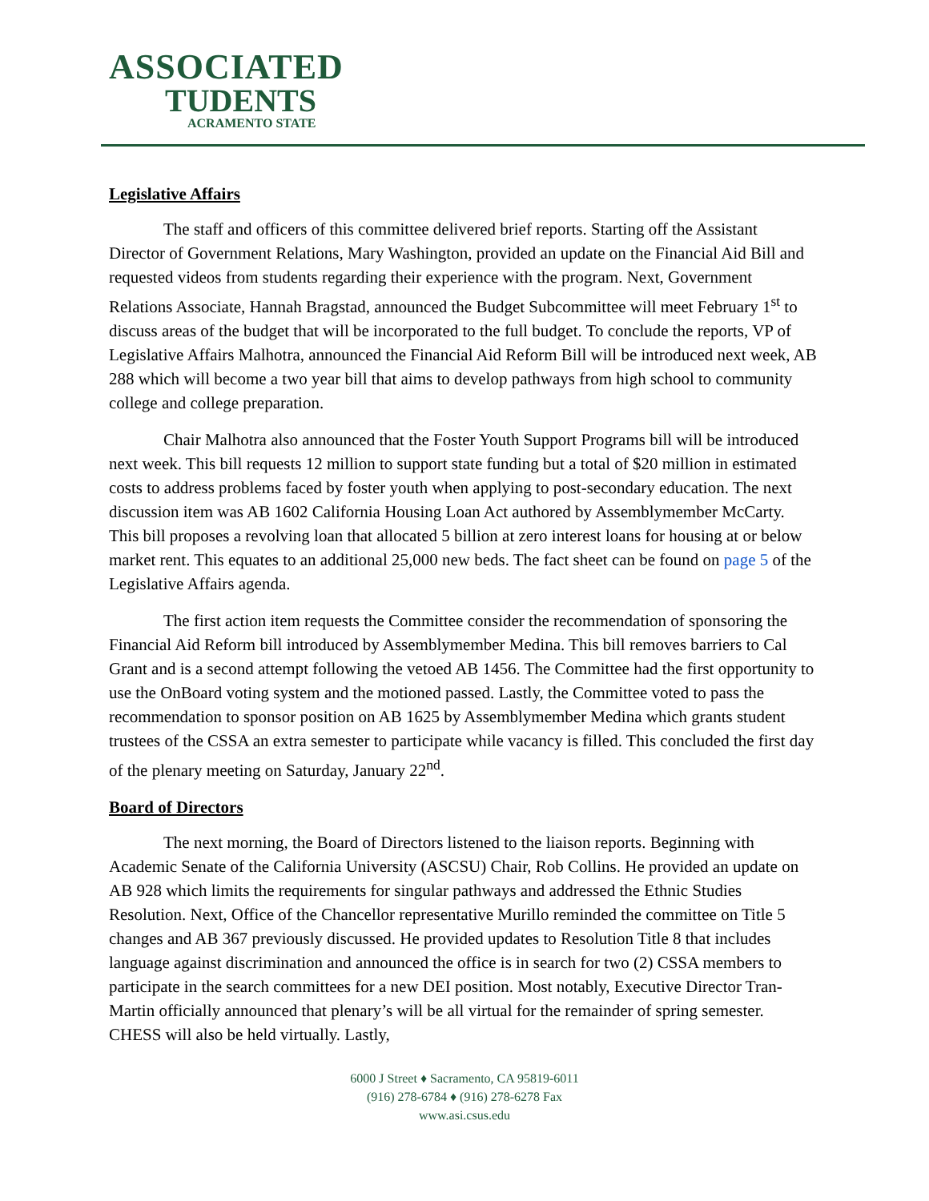ASSOCIATED
TUDENTS
ACRAMENTO STATE
Legislative Affairs
The staff and officers of this committee delivered brief reports. Starting off the Assistant Director of Government Relations, Mary Washington, provided an update on the Financial Aid Bill and requested videos from students regarding their experience with the program. Next, Government Relations Associate, Hannah Bragstad, announced the Budget Subcommittee will meet February 1<sup>st</sup> to discuss areas of the budget that will be incorporated to the full budget. To conclude the reports, VP of Legislative Affairs Malhotra, announced the Financial Aid Reform Bill will be introduced next week, AB 288 which will become a two year bill that aims to develop pathways from high school to community college and college preparation.
Chair Malhotra also announced that the Foster Youth Support Programs bill will be introduced next week. This bill requests 12 million to support state funding but a total of $20 million in estimated costs to address problems faced by foster youth when applying to post-secondary education. The next discussion item was AB 1602 California Housing Loan Act authored by Assemblymember McCarty. This bill proposes a revolving loan that allocated 5 billion at zero interest loans for housing at or below market rent. This equates to an additional 25,000 new beds. The fact sheet can be found on page 5 of the Legislative Affairs agenda.
The first action item requests the Committee consider the recommendation of sponsoring the Financial Aid Reform bill introduced by Assemblymember Medina. This bill removes barriers to Cal Grant and is a second attempt following the vetoed AB 1456. The Committee had the first opportunity to use the OnBoard voting system and the motioned passed. Lastly, the Committee voted to pass the recommendation to sponsor position on AB 1625 by Assemblymember Medina which grants student trustees of the CSSA an extra semester to participate while vacancy is filled. This concluded the first day of the plenary meeting on Saturday, January 22<sup>nd</sup>.
Board of Directors
The next morning, the Board of Directors listened to the liaison reports. Beginning with Academic Senate of the California University (ASCSU) Chair, Rob Collins. He provided an update on AB 928 which limits the requirements for singular pathways and addressed the Ethnic Studies Resolution. Next, Office of the Chancellor representative Murillo reminded the committee on Title 5 changes and AB 367 previously discussed. He provided updates to Resolution Title 8 that includes language against discrimination and announced the office is in search for two (2) CSSA members to participate in the search committees for a new DEI position. Most notably, Executive Director Tran-Martin officially announced that plenary’s will be all virtual for the remainder of spring semester. CHESS will also be held virtually. Lastly,
6000 J Street ♦ Sacramento, CA 95819-6011
(916) 278-6784 ♦ (916) 278-6278 Fax
www.asi.csus.edu